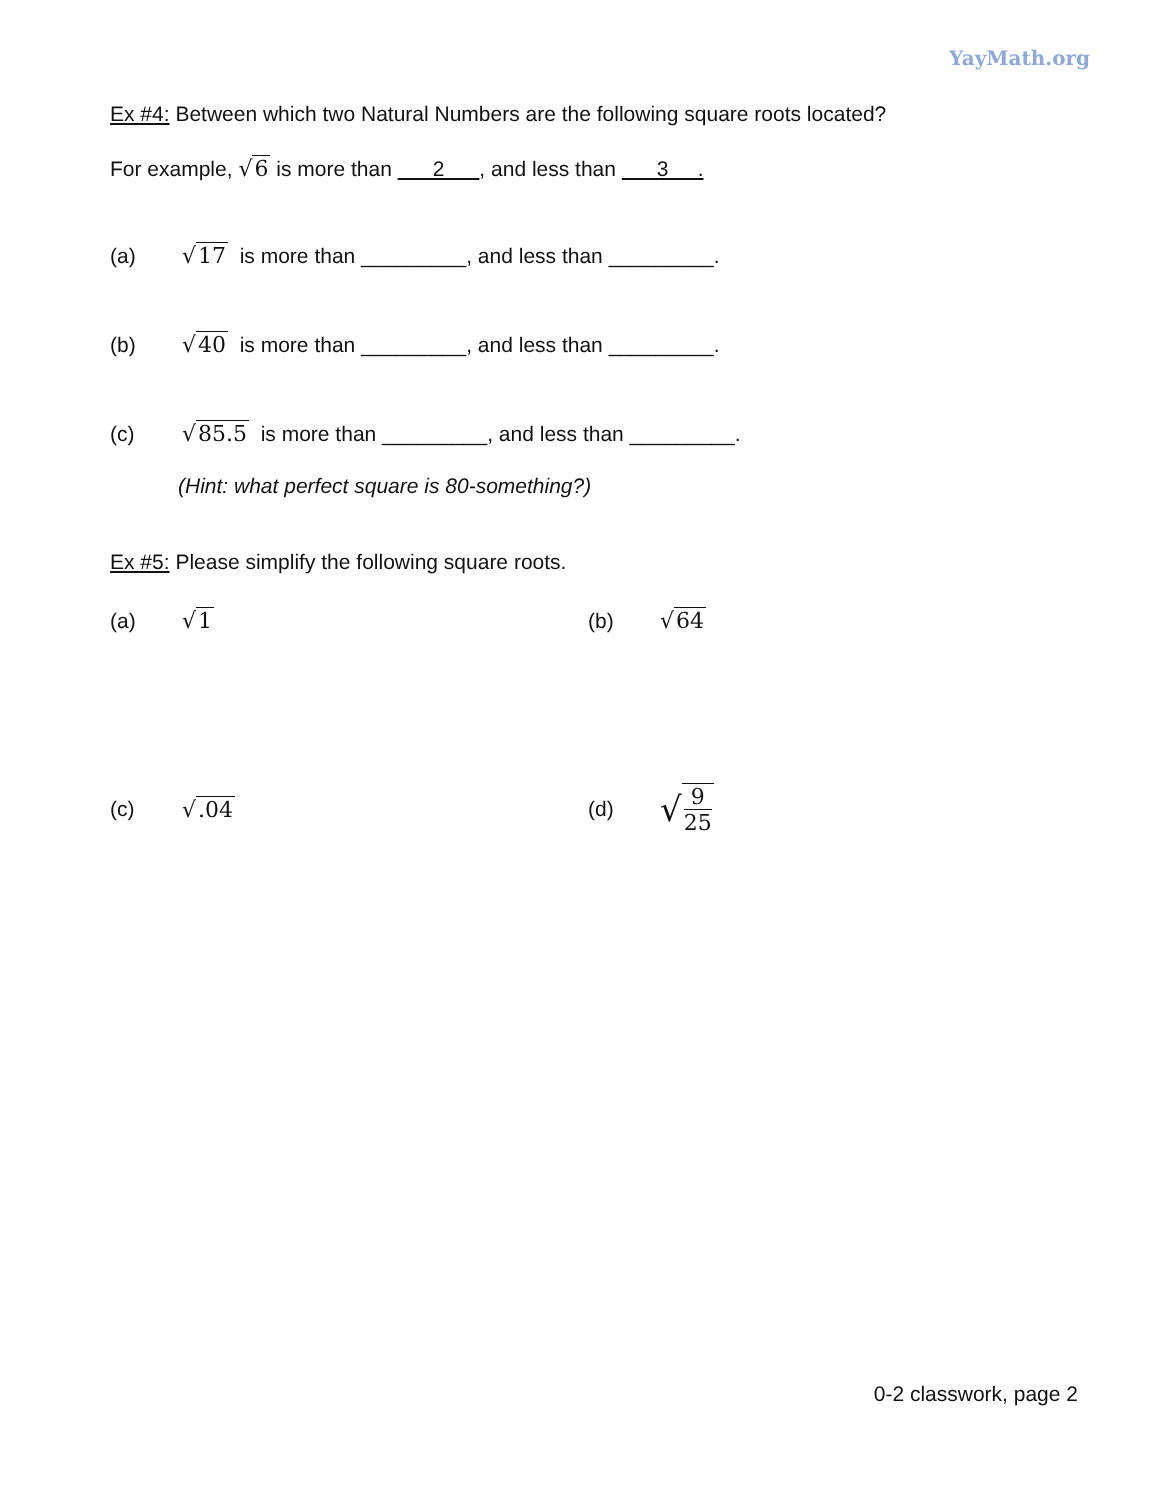YayMath.org
Ex #4: Between which two Natural Numbers are the following square roots located?
For example, √6 is more than 2 , and less than 3 .
(a) √17 is more than _________, and less than _________.
(b) √40 is more than _________, and less than _________.
(c) √85.5 is more than _________, and less than _________.
(Hint: what perfect square is 80-something?)
Ex #5: Please simplify the following square roots.
(a) √1 (b) √64
(c) √.04 (d) √ 9 25
0-2 classwork, page 2